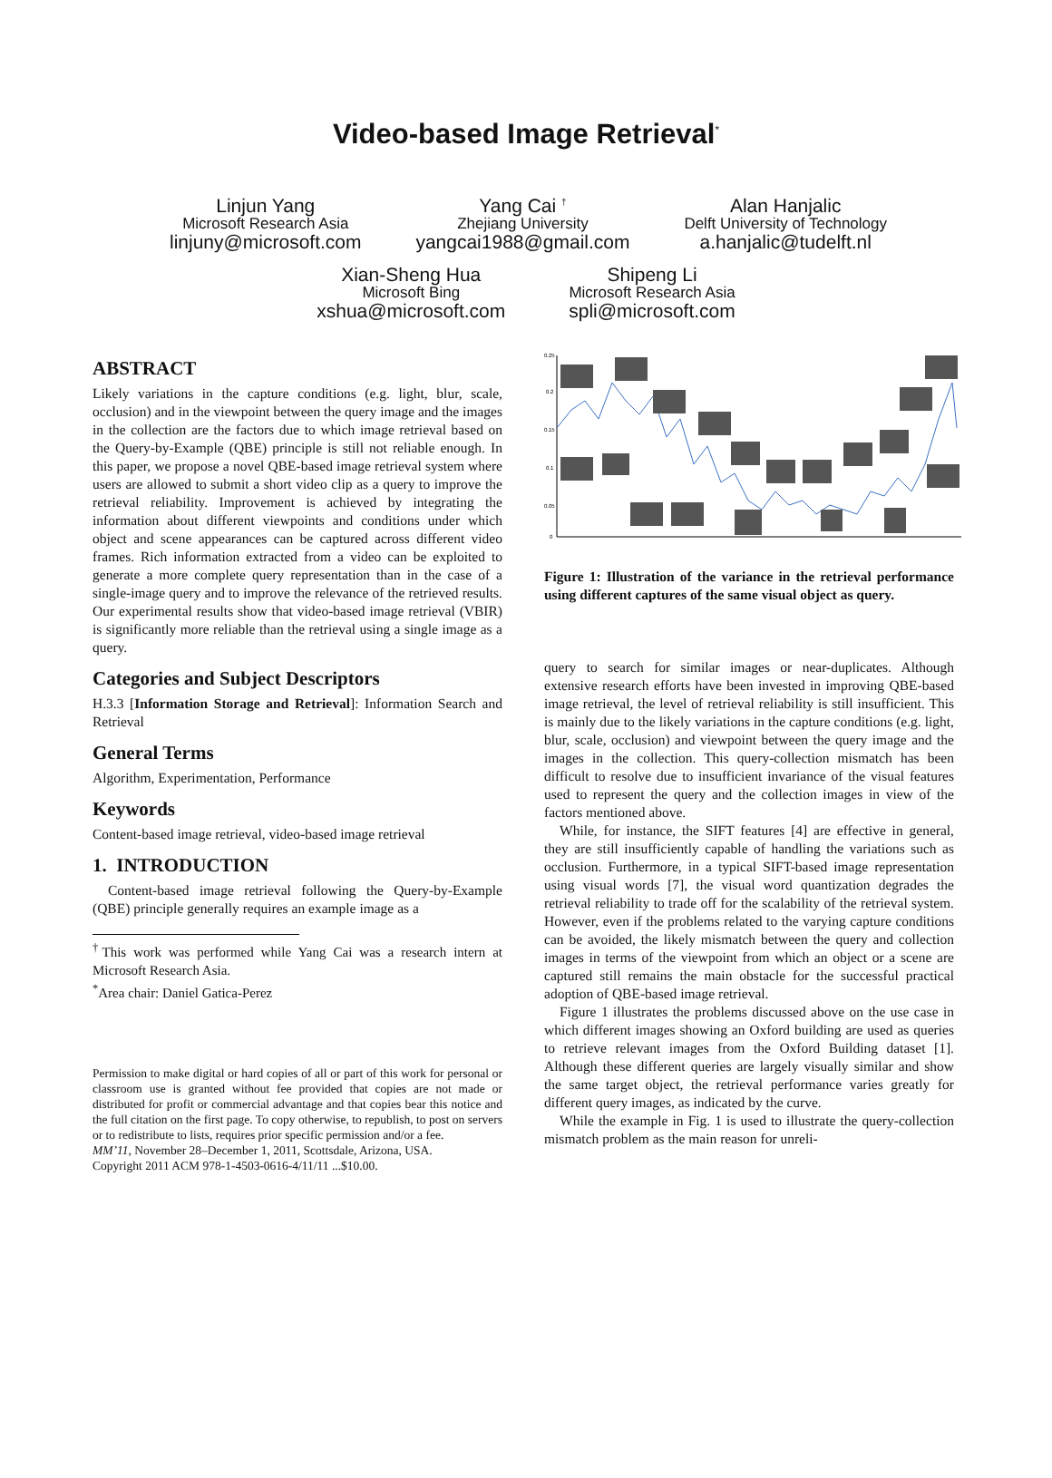Video-based Image Retrieval<sup>*</sup>
Linjun Yang
Microsoft Research Asia
linjuny@microsoft.com
Yang Cai <sup>†</sup>
Zhejiang University
yangcai1988@gmail.com
Alan Hanjalic
Delft University of Technology
a.hanjalic@tudelft.nl
Xian-Sheng Hua
Microsoft Bing
xshua@microsoft.com
Shipeng Li
Microsoft Research Asia
spli@microsoft.com
ABSTRACT
Likely variations in the capture conditions (e.g. light, blur, scale, occlusion) and in the viewpoint between the query image and the images in the collection are the factors due to which image retrieval based on the Query-by-Example (QBE) principle is still not reliable enough. In this paper, we propose a novel QBE-based image retrieval system where users are allowed to submit a short video clip as a query to improve the retrieval reliability. Improvement is achieved by integrating the information about different viewpoints and conditions under which object and scene appearances can be captured across different video frames. Rich information extracted from a video can be exploited to generate a more complete query representation than in the case of a single-image query and to improve the relevance of the retrieved results. Our experimental results show that video-based image retrieval (VBIR) is significantly more reliable than the retrieval using a single image as a query.
Categories and Subject Descriptors
H.3.3 [Information Storage and Retrieval]: Information Search and Retrieval
General Terms
Algorithm, Experimentation, Performance
Keywords
Content-based image retrieval, video-based image retrieval
1. INTRODUCTION
Content-based image retrieval following the Query-by-Example (QBE) principle generally requires an example image as a
<sup>†</sup> This work was performed while Yang Cai was a research intern at Microsoft Research Asia.
<sup>*</sup> Area chair: Daniel Gatica-Perez
Permission to make digital or hard copies of all or part of this work for personal or classroom use is granted without fee provided that copies are not made or distributed for profit or commercial advantage and that copies bear this notice and the full citation on the first page. To copy otherwise, to republish, to post on servers or to redistribute to lists, requires prior specific permission and/or a fee.
MM’11, November 28–December 1, 2011, Scottsdale, Arizona, USA.
Copyright 2011 ACM 978-1-4503-0616-4/11/11 ...$10.00.
0.25
0.2
0.15
0.1
0.05
0
Figure 1: Illustration of the variance in the retrieval performance using different captures of the same visual object as query.
query to search for similar images or near-duplicates. Although extensive research efforts have been invested in improving QBE-based image retrieval, the level of retrieval reliability is still insufficient. This is mainly due to the likely variations in the capture conditions (e.g. light, blur, scale, occlusion) and viewpoint between the query image and the images in the collection. This query-collection mismatch has been difficult to resolve due to insufficient invariance of the visual features used to represent the query and the collection images in view of the factors mentioned above.
While, for instance, the SIFT features [4] are effective in general, they are still insufficiently capable of handling the variations such as occlusion. Furthermore, in a typical SIFT-based image representation using visual words [7], the visual word quantization degrades the retrieval reliability to trade off for the scalability of the retrieval system. However, even if the problems related to the varying capture conditions can be avoided, the likely mismatch between the query and collection images in terms of the viewpoint from which an object or a scene are captured still remains the main obstacle for the successful practical adoption of QBE-based image retrieval.
Figure 1 illustrates the problems discussed above on the use case in which different images showing an Oxford building are used as queries to retrieve relevant images from the Oxford Building dataset [1]. Although these different queries are largely visually similar and show the same target object, the retrieval performance varies greatly for different query images, as indicated by the curve.
While the example in Fig. 1 is used to illustrate the query-collection mismatch problem as the main reason for unreli-